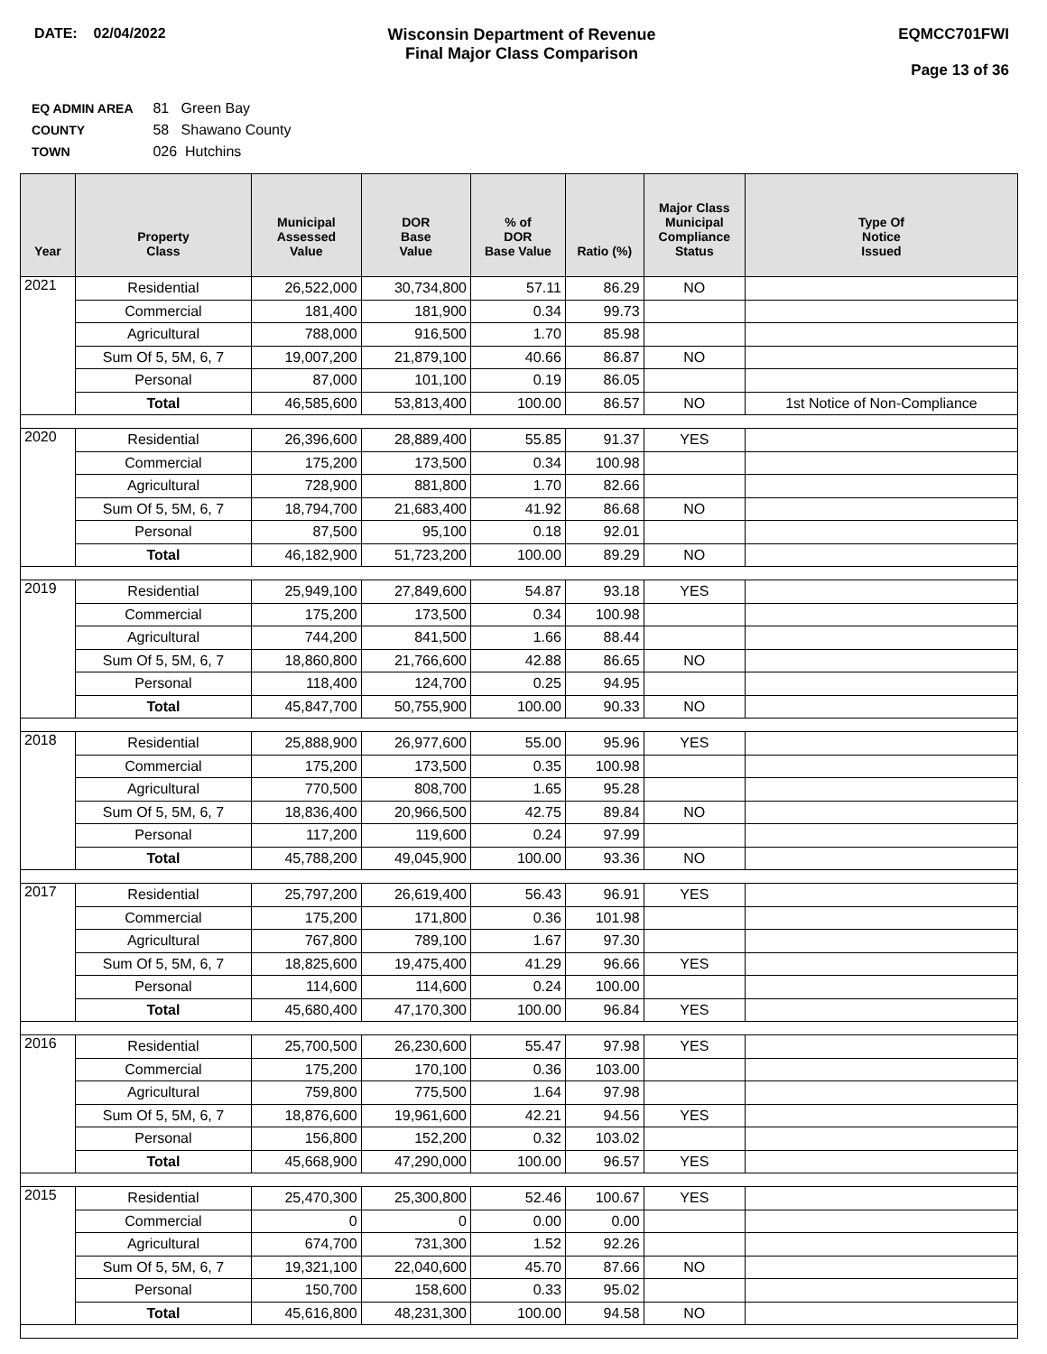DATE: 02/04/2022 Wisconsin Department of Revenue
Final Major Class Comparison
EQMCC701FWI
Page 13 of 36
EQ ADMIN AREA 81 Green Bay
COUNTY 58 Shawano County
TOWN 026 Hutchins
| Year | Property Class | Municipal Assessed Value | DOR Base Value | % of DOR Base Value | Ratio (%) | Major Class Municipal Compliance Status | Type Of Notice Issued |
| --- | --- | --- | --- | --- | --- | --- | --- |
| 2021 | Residential | 26,522,000 | 30,734,800 | 57.11 | 86.29 | NO | |
| | Commercial | 181,400 | 181,900 | 0.34 | 99.73 | | |
| | Agricultural | 788,000 | 916,500 | 1.70 | 85.98 | | |
| | Sum Of 5, 5M, 6, 7 | 19,007,200 | 21,879,100 | 40.66 | 86.87 | NO | |
| | Personal | 87,000 | 101,100 | 0.19 | 86.05 | | |
| | Total | 46,585,600 | 53,813,400 | 100.00 | 86.57 | NO | 1st Notice of Non-Compliance |
| 2020 | Residential | 26,396,600 | 28,889,400 | 55.85 | 91.37 | YES | |
| | Commercial | 175,200 | 173,500 | 0.34 | 100.98 | | |
| | Agricultural | 728,900 | 881,800 | 1.70 | 82.66 | | |
| | Sum Of 5, 5M, 6, 7 | 18,794,700 | 21,683,400 | 41.92 | 86.68 | NO | |
| | Personal | 87,500 | 95,100 | 0.18 | 92.01 | | |
| | Total | 46,182,900 | 51,723,200 | 100.00 | 89.29 | NO | |
| 2019 | Residential | 25,949,100 | 27,849,600 | 54.87 | 93.18 | YES | |
| | Commercial | 175,200 | 173,500 | 0.34 | 100.98 | | |
| | Agricultural | 744,200 | 841,500 | 1.66 | 88.44 | | |
| | Sum Of 5, 5M, 6, 7 | 18,860,800 | 21,766,600 | 42.88 | 86.65 | NO | |
| | Personal | 118,400 | 124,700 | 0.25 | 94.95 | | |
| | Total | 45,847,700 | 50,755,900 | 100.00 | 90.33 | NO | |
| 2018 | Residential | 25,888,900 | 26,977,600 | 55.00 | 95.96 | YES | |
| | Commercial | 175,200 | 173,500 | 0.35 | 100.98 | | |
| | Agricultural | 770,500 | 808,700 | 1.65 | 95.28 | | |
| | Sum Of 5, 5M, 6, 7 | 18,836,400 | 20,966,500 | 42.75 | 89.84 | NO | |
| | Personal | 117,200 | 119,600 | 0.24 | 97.99 | | |
| | Total | 45,788,200 | 49,045,900 | 100.00 | 93.36 | NO | |
| 2017 | Residential | 25,797,200 | 26,619,400 | 56.43 | 96.91 | YES | |
| | Commercial | 175,200 | 171,800 | 0.36 | 101.98 | | |
| | Agricultural | 767,800 | 789,100 | 1.67 | 97.30 | | |
| | Sum Of 5, 5M, 6, 7 | 18,825,600 | 19,475,400 | 41.29 | 96.66 | YES | |
| | Personal | 114,600 | 114,600 | 0.24 | 100.00 | | |
| | Total | 45,680,400 | 47,170,300 | 100.00 | 96.84 | YES | |
| 2016 | Residential | 25,700,500 | 26,230,600 | 55.47 | 97.98 | YES | |
| | Commercial | 175,200 | 170,100 | 0.36 | 103.00 | | |
| | Agricultural | 759,800 | 775,500 | 1.64 | 97.98 | | |
| | Sum Of 5, 5M, 6, 7 | 18,876,600 | 19,961,600 | 42.21 | 94.56 | YES | |
| | Personal | 156,800 | 152,200 | 0.32 | 103.02 | | |
| | Total | 45,668,900 | 47,290,000 | 100.00 | 96.57 | YES | |
| 2015 | Residential | 25,470,300 | 25,300,800 | 52.46 | 100.67 | YES | |
| | Commercial | 0 | 0 | 0.00 | 0.00 | | |
| | Agricultural | 674,700 | 731,300 | 1.52 | 92.26 | | |
| | Sum Of 5, 5M, 6, 7 | 19,321,100 | 22,040,600 | 45.70 | 87.66 | NO | |
| | Personal | 150,700 | 158,600 | 0.33 | 95.02 | | |
| | Total | 45,616,800 | 48,231,300 | 100.00 | 94.58 | NO | |